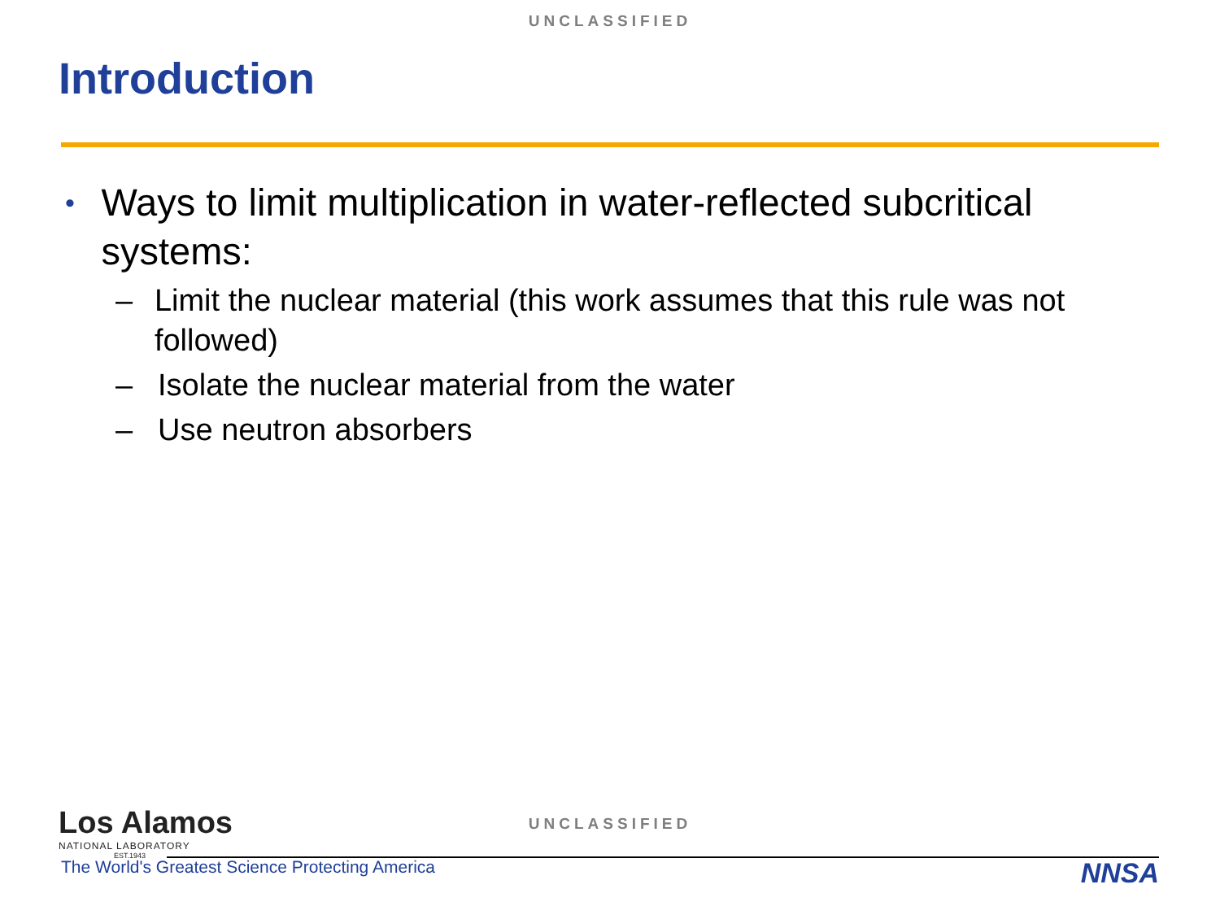UNCLASSIFIED
Introduction
• Ways to limit multiplication in water-reflected subcritical systems:
– Limit the nuclear material (this work assumes that this rule was not followed)
– Isolate the nuclear material from the water
– Use neutron absorbers
Los Alamos
NATIONAL LABORATORY
EST.1943
UNCLASSIFIED
The World's Greatest Science Protecting America NNSA